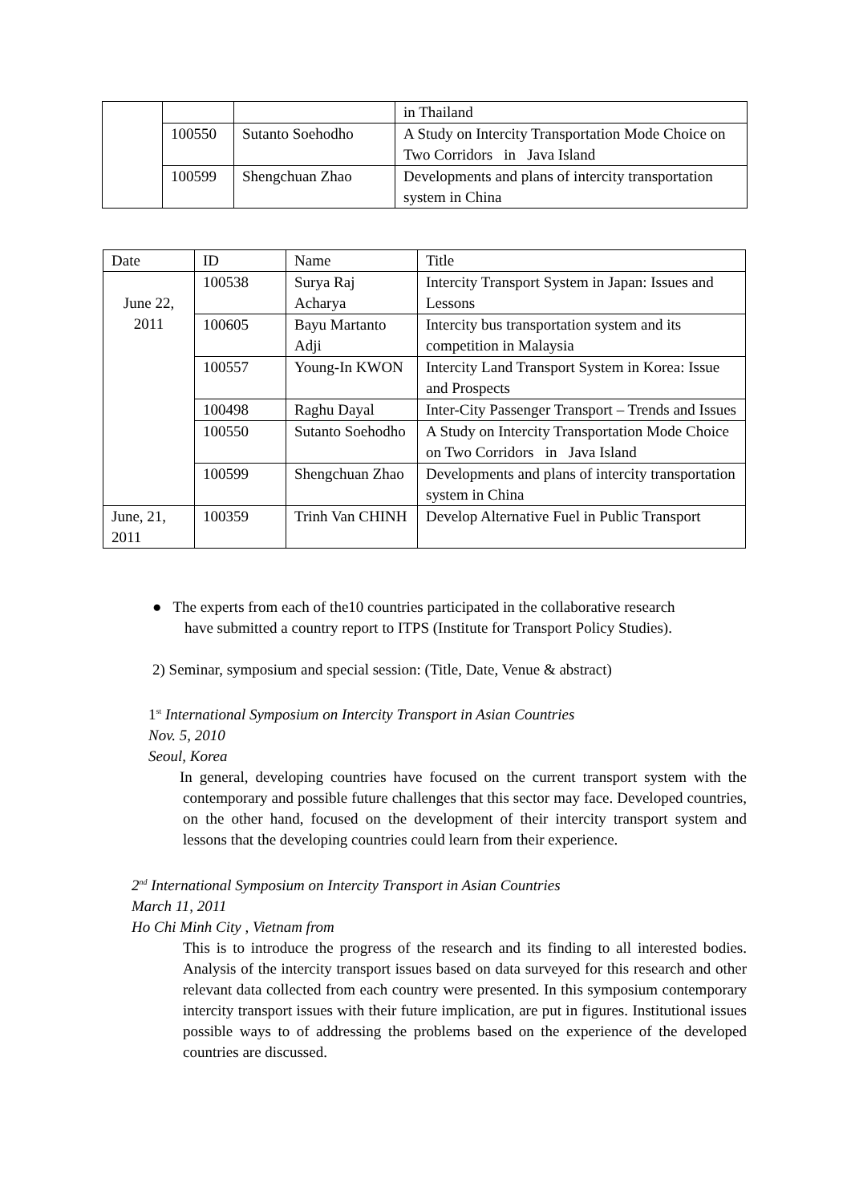| | | | in Thailand |
| | 100550 | Sutanto Soehodho | A Study on Intercity Transportation Mode Choice on Two Corridors in Java Island |
| | 100599 | Shengchuan Zhao | Developments and plans of intercity transportation system in China |
| Date | ID | Name | Title |
| --- | --- | --- | --- |
| June 22, 2011 | 100538 | Surya Raj Acharya | Intercity Transport System in Japan: Issues and Lessons |
| | 100605 | Bayu Martanto Adji | Intercity bus transportation system and its competition in Malaysia |
| | 100557 | Young-In KWON | Intercity Land Transport System in Korea: Issue and Prospects |
| | 100498 | Raghu Dayal | Inter-City Passenger Transport – Trends and Issues |
| | 100550 | Sutanto Soehodho | A Study on Intercity Transportation Mode Choice on Two Corridors in Java Island |
| | 100599 | Shengchuan Zhao | Developments and plans of intercity transportation system in China |
| June, 21, 2011 | 100359 | Trinh Van CHINH | Develop Alternative Fuel in Public Transport |
● The experts from each of the10 countries participated in the collaborative research
have submitted a country report to ITPS (Institute for Transport Policy Studies).
2) Seminar, symposium and special session: (Title, Date, Venue & abstract)
1<sup>st</sup> International Symposium on Intercity Transport in Asian Countries
Nov. 5, 2010
Seoul, Korea
In general, developing countries have focused on the current transport system with the contemporary and possible future challenges that this sector may face. Developed countries, on the other hand, focused on the development of their intercity transport system and lessons that the developing countries could learn from their experience.
2<sup>nd</sup> International Symposium on Intercity Transport in Asian Countries
March 11, 2011
Ho Chi Minh City , Vietnam from
This is to introduce the progress of the research and its finding to all interested bodies. Analysis of the intercity transport issues based on data surveyed for this research and other relevant data collected from each country were presented. In this symposium contemporary intercity transport issues with their future implication, are put in figures. Institutional issues possible ways to of addressing the problems based on the experience of the developed countries are discussed.